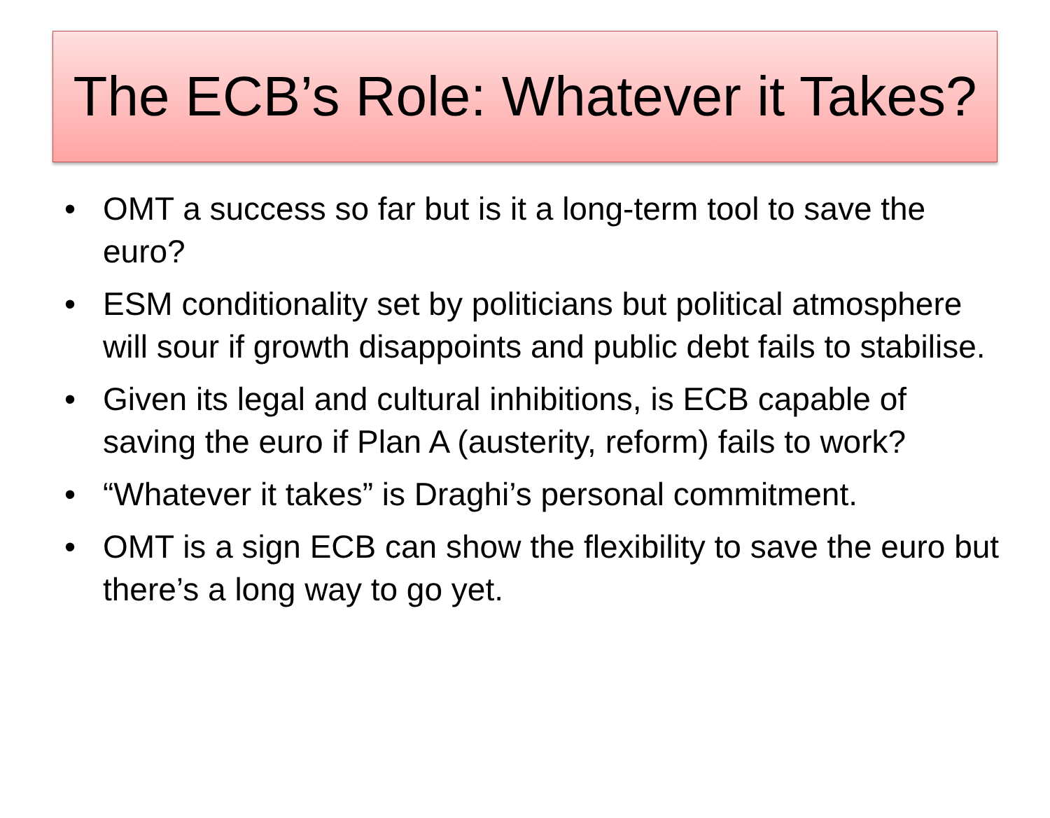The ECB’s Role: Whatever it Takes?
• OMT a success so far but is it a long-term tool to save the euro?
• ESM conditionality set by politicians but political atmosphere will sour if growth disappoints and public debt fails to stabilise.
• Given its legal and cultural inhibitions, is ECB capable of saving the euro if Plan A (austerity, reform) fails to work?
• “Whatever it takes” is Draghi’s personal commitment.
• OMT is a sign ECB can show the flexibility to save the euro but there’s a long way to go yet.